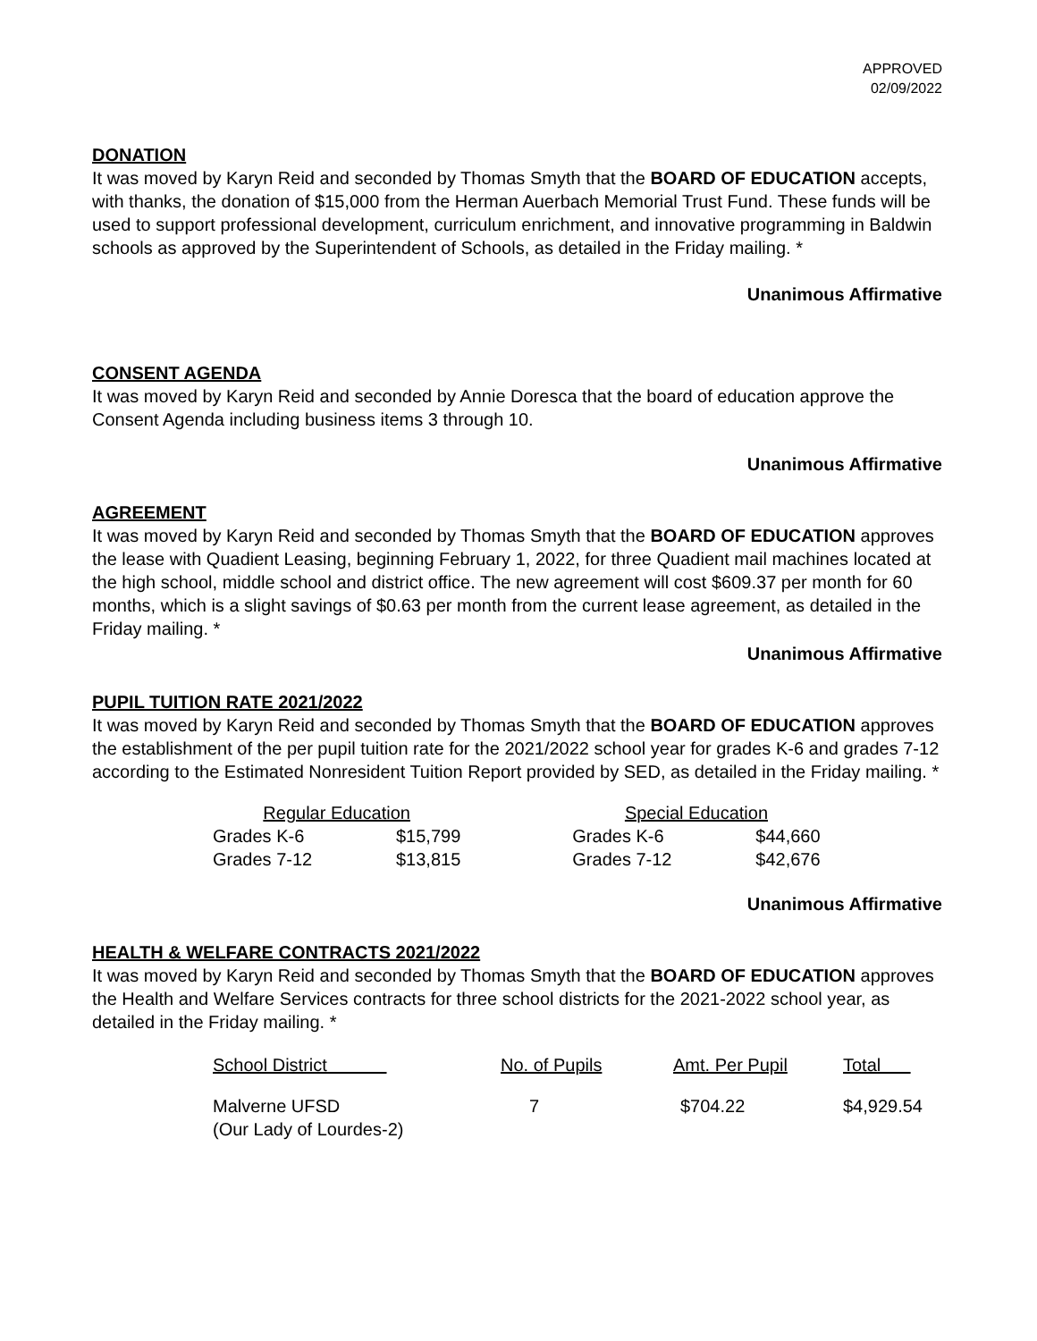APPROVED
02/09/2022
DONATION
It was moved by Karyn Reid and seconded by Thomas Smyth that the BOARD OF EDUCATION accepts, with thanks, the donation of $15,000 from the Herman Auerbach Memorial Trust Fund. These funds will be used to support professional development, curriculum enrichment, and innovative programming in Baldwin schools as approved by the Superintendent of Schools, as detailed in the Friday mailing. *
Unanimous Affirmative
CONSENT AGENDA
It was moved by Karyn Reid and seconded by Annie Doresca that the board of education approve the Consent Agenda including business items 3 through 10.
Unanimous Affirmative
AGREEMENT
It was moved by Karyn Reid and seconded by Thomas Smyth that the BOARD OF EDUCATION approves the lease with Quadient Leasing, beginning February 1, 2022, for three Quadient mail machines located at the high school, middle school and district office. The new agreement will cost $609.37 per month for 60 months, which is a slight savings of $0.63 per month from the current lease agreement, as detailed in the Friday mailing. *
Unanimous Affirmative
PUPIL TUITION RATE 2021/2022
It was moved by Karyn Reid and seconded by Thomas Smyth that the BOARD OF EDUCATION approves the establishment of the per pupil tuition rate for the 2021/2022 school year for grades K-6 and grades 7-12 according to the Estimated Nonresident Tuition Report provided by SED, as detailed in the Friday mailing. *
| Regular Education | | | Special Education | |
| Grades K-6 | $15,799 | | Grades K-6 | $44,660 |
| Grades 7-12 | $13,815 | | Grades 7-12 | $42,676 |
Unanimous Affirmative
HEALTH & WELFARE CONTRACTS 2021/2022
It was moved by Karyn Reid and seconded by Thomas Smyth that the BOARD OF EDUCATION approves the Health and Welfare Services contracts for three school districts for the 2021-2022 school year, as detailed in the Friday mailing. *
| School District | No. of Pupils | Amt. Per Pupil | Total |
| --- | --- | --- | --- |
| Malverne UFSD (Our Lady of Lourdes-2) | 7 | $704.22 | $4,929.54 |